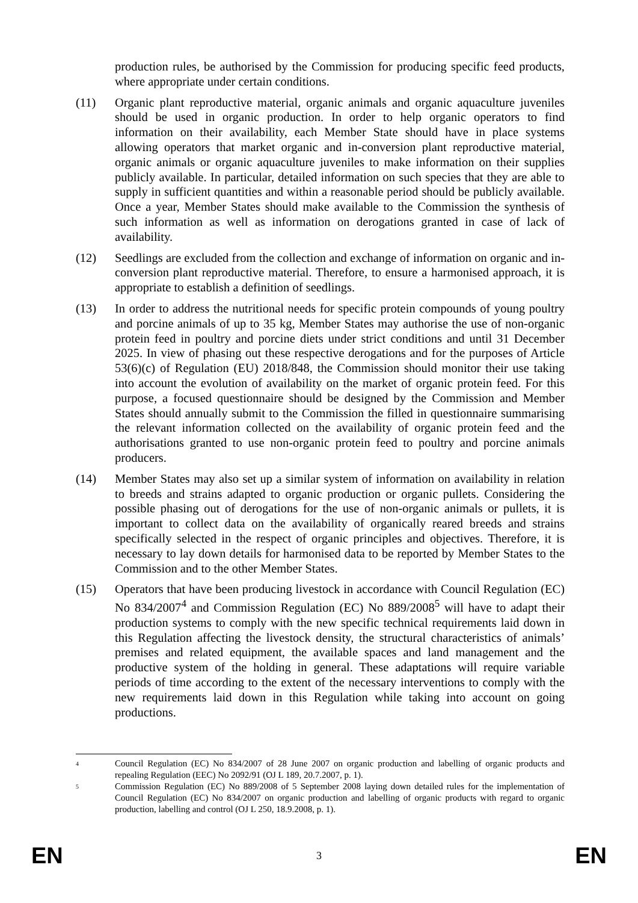production rules, be authorised by the Commission for producing specific feed products, where appropriate under certain conditions.
(11) Organic plant reproductive material, organic animals and organic aquaculture juveniles should be used in organic production. In order to help organic operators to find information on their availability, each Member State should have in place systems allowing operators that market organic and in-conversion plant reproductive material, organic animals or organic aquaculture juveniles to make information on their supplies publicly available. In particular, detailed information on such species that they are able to supply in sufficient quantities and within a reasonable period should be publicly available. Once a year, Member States should make available to the Commission the synthesis of such information as well as information on derogations granted in case of lack of availability.
(12) Seedlings are excluded from the collection and exchange of information on organic and in-conversion plant reproductive material. Therefore, to ensure a harmonised approach, it is appropriate to establish a definition of seedlings.
(13) In order to address the nutritional needs for specific protein compounds of young poultry and porcine animals of up to 35 kg, Member States may authorise the use of non-organic protein feed in poultry and porcine diets under strict conditions and until 31 December 2025. In view of phasing out these respective derogations and for the purposes of Article 53(6)(c) of Regulation (EU) 2018/848, the Commission should monitor their use taking into account the evolution of availability on the market of organic protein feed. For this purpose, a focused questionnaire should be designed by the Commission and Member States should annually submit to the Commission the filled in questionnaire summarising the relevant information collected on the availability of organic protein feed and the authorisations granted to use non-organic protein feed to poultry and porcine animals producers.
(14) Member States may also set up a similar system of information on availability in relation to breeds and strains adapted to organic production or organic pullets. Considering the possible phasing out of derogations for the use of non-organic animals or pullets, it is important to collect data on the availability of organically reared breeds and strains specifically selected in the respect of organic principles and objectives. Therefore, it is necessary to lay down details for harmonised data to be reported by Member States to the Commission and to the other Member States.
(15) Operators that have been producing livestock in accordance with Council Regulation (EC) No 834/2007<sup>4</sup> and Commission Regulation (EC) No 889/2008<sup>5</sup> will have to adapt their production systems to comply with the new specific technical requirements laid down in this Regulation affecting the livestock density, the structural characteristics of animals’ premises and related equipment, the available spaces and land management and the productive system of the holding in general. These adaptations will require variable periods of time according to the extent of the necessary interventions to comply with the new requirements laid down in this Regulation while taking into account on going productions.
4
Council Regulation (EC) No 834/2007 of 28 June 2007 on organic production and labelling of organic products and repealing Regulation (EEC) No 2092/91 (OJ L 189, 20.7.2007, p. 1).
5
Commission Regulation (EC) No 889/2008 of 5 September 2008 laying down detailed rules for the implementation of Council Regulation (EC) No 834/2007 on organic production and labelling of organic products with regard to organic production, labelling and control (OJ L 250, 18.9.2008, p. 1).
EN 3 EN